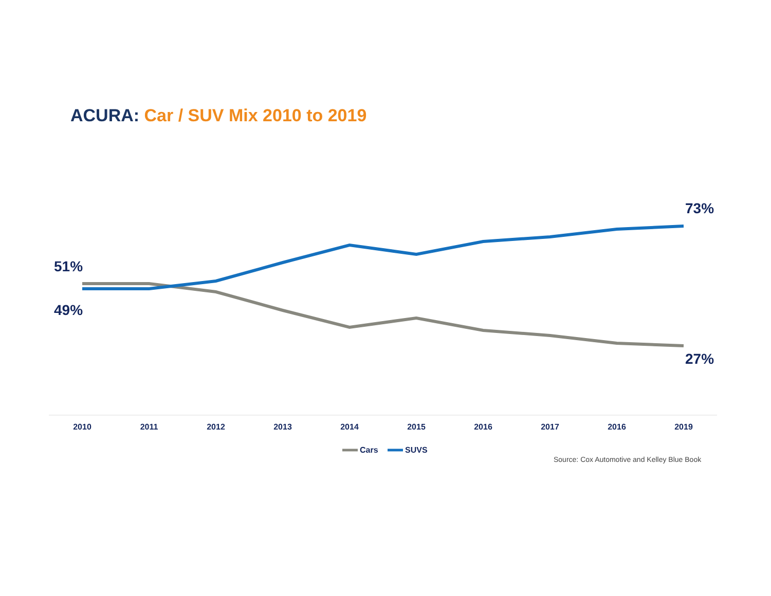ACURA: Car / SUV Mix 2010 to 2019
51%
49%
73%
27%
2010 2011 2012 2013 2014 2015 2016 2017 2016 2019
Cars SUVS
Source: Cox Automotive and Kelley Blue Book